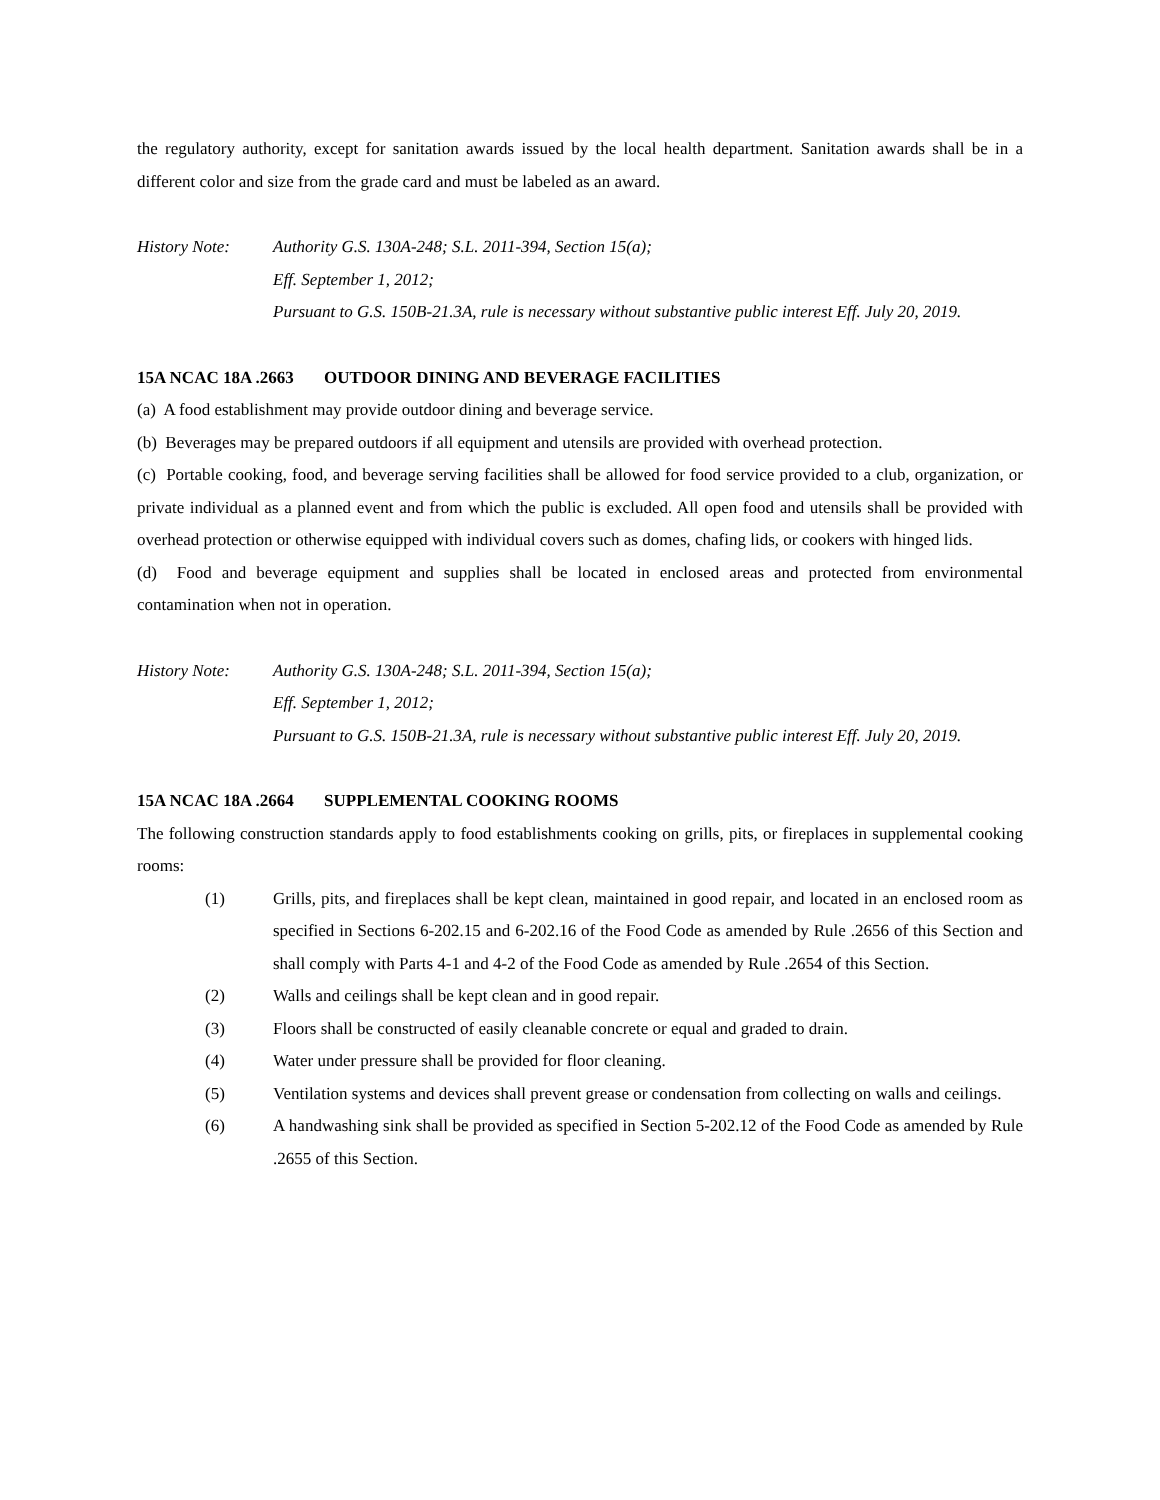the regulatory authority, except for sanitation awards issued by the local health department. Sanitation awards shall be in a different color and size from the grade card and must be labeled as an award.
History Note: Authority G.S. 130A-248; S.L. 2011-394, Section 15(a);
Eff. September 1, 2012;
Pursuant to G.S. 150B-21.3A, rule is necessary without substantive public interest Eff. July 20, 2019.
15A NCAC 18A .2663 OUTDOOR DINING AND BEVERAGE FACILITIES
(a) A food establishment may provide outdoor dining and beverage service.
(b) Beverages may be prepared outdoors if all equipment and utensils are provided with overhead protection.
(c) Portable cooking, food, and beverage serving facilities shall be allowed for food service provided to a club, organization, or private individual as a planned event and from which the public is excluded. All open food and utensils shall be provided with overhead protection or otherwise equipped with individual covers such as domes, chafing lids, or cookers with hinged lids.
(d) Food and beverage equipment and supplies shall be located in enclosed areas and protected from environmental contamination when not in operation.
History Note: Authority G.S. 130A-248; S.L. 2011-394, Section 15(a);
Eff. September 1, 2012;
Pursuant to G.S. 150B-21.3A, rule is necessary without substantive public interest Eff. July 20, 2019.
15A NCAC 18A .2664 SUPPLEMENTAL COOKING ROOMS
The following construction standards apply to food establishments cooking on grills, pits, or fireplaces in supplemental cooking rooms:
(1) Grills, pits, and fireplaces shall be kept clean, maintained in good repair, and located in an enclosed room as specified in Sections 6-202.15 and 6-202.16 of the Food Code as amended by Rule .2656 of this Section and shall comply with Parts 4-1 and 4-2 of the Food Code as amended by Rule .2654 of this Section.
(2) Walls and ceilings shall be kept clean and in good repair.
(3) Floors shall be constructed of easily cleanable concrete or equal and graded to drain.
(4) Water under pressure shall be provided for floor cleaning.
(5) Ventilation systems and devices shall prevent grease or condensation from collecting on walls and ceilings.
(6) A handwashing sink shall be provided as specified in Section 5-202.12 of the Food Code as amended by Rule .2655 of this Section.